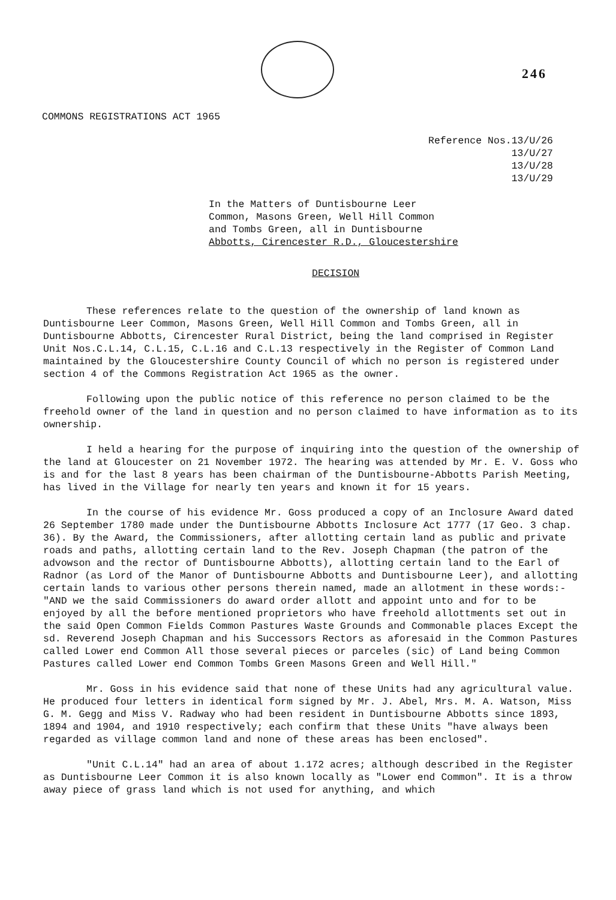246
COMMONS REGISTRATIONS ACT 1965
Reference Nos.13/U/26
13/U/27
13/U/28
13/U/29
In the Matters of Duntisbourne Leer
Common, Masons Green, Well Hill Common
and Tombs Green, all in Duntisbourne
Abbotts, Cirencester R.D., Gloucestershire
DECISION
These references relate to the question of the ownership of land known as Duntisbourne Leer Common, Masons Green, Well Hill Common and Tombs Green, all in Duntisbourne Abbotts, Cirencester Rural District, being the land comprised in Register Unit Nos.C.L.14, C.L.15, C.L.16 and C.L.13 respectively in the Register of Common Land maintained by the Gloucestershire County Council of which no person is registered under section 4 of the Commons Registration Act 1965 as the owner.
Following upon the public notice of this reference no person claimed to be the freehold owner of the land in question and no person claimed to have information as to its ownership.
I held a hearing for the purpose of inquiring into the question of the ownership of the land at Gloucester on 21 November 1972. The hearing was attended by Mr. E. V. Goss who is and for the last 8 years has been chairman of the Duntisbourne-Abbotts Parish Meeting, has lived in the Village for nearly ten years and known it for 15 years.
In the course of his evidence Mr. Goss produced a copy of an Inclosure Award dated 26 September 1780 made under the Duntisbourne Abbotts Inclosure Act 1777 (17 Geo. 3 chap. 36). By the Award, the Commissioners, after allotting certain land as public and private roads and paths, allotting certain land to the Rev. Joseph Chapman (the patron of the advowson and the rector of Duntisbourne Abbotts), allotting certain land to the Earl of Radnor (as Lord of the Manor of Duntisbourne Abbotts and Duntisbourne Leer), and allotting certain lands to various other persons therein named, made an allotment in these words:- "AND we the said Commissioners do award order allott and appoint unto and for to be enjoyed by all the before mentioned proprietors who have freehold allottments set out in the said Open Common Fields Common Pastures Waste Grounds and Commonable places Except the sd. Reverend Joseph Chapman and his Successors Rectors as aforesaid in the Common Pastures called Lower end Common All those several pieces or parceles (sic) of Land being Common Pastures called Lower end Common Tombs Green Masons Green and Well Hill."
Mr. Goss in his evidence said that none of these Units had any agricultural value. He produced four letters in identical form signed by Mr. J. Abel, Mrs. M. A. Watson, Miss G. M. Gegg and Miss V. Radway who had been resident in Duntisbourne Abbotts since 1893, 1894 and 1904, and 1910 respectively; each confirm that these Units "have always been regarded as village common land and none of these areas has been enclosed".
"Unit C.L.14" had an area of about 1.172 acres; although described in the Register as Duntisbourne Leer Common it is also known locally as "Lower end Common". It is a throw away piece of grass land which is not used for anything, and which